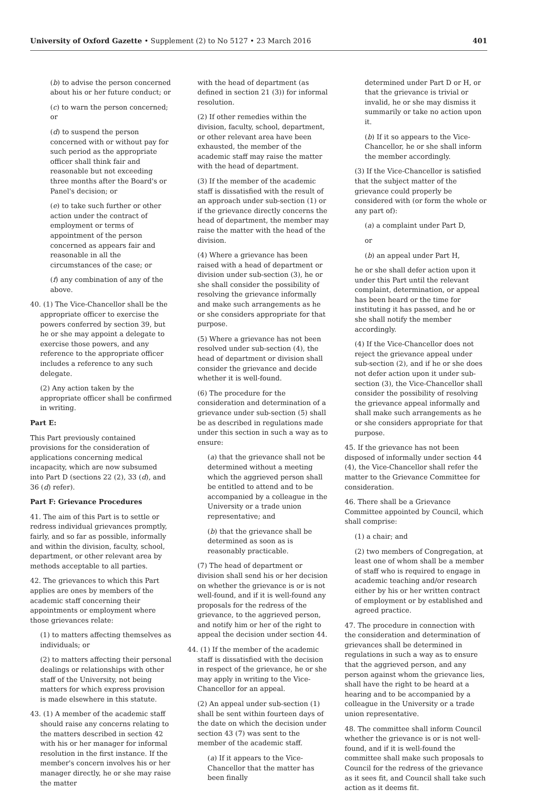University of Oxford Gazette • Supplement (2) to No 5127 • 23 March 2016
401
(b) to advise the person concerned about his or her future conduct; or
(c) to warn the person concerned; or
(d) to suspend the person concerned with or without pay for such period as the appropriate officer shall think fair and reasonable but not exceeding three months after the Board's or Panel's decision; or
(e) to take such further or other action under the contract of employment or terms of appointment of the person concerned as appears fair and reasonable in all the circumstances of the case; or
(f) any combination of any of the above.
40. (1) The Vice-Chancellor shall be the appropriate officer to exercise the powers conferred by section 39, but he or she may appoint a delegate to exercise those powers, and any reference to the appropriate officer includes a reference to any such delegate.
(2) Any action taken by the appropriate officer shall be confirmed in writing.
Part E:
This Part previously contained provisions for the consideration of applications concerning medical incapacity, which are now subsumed into Part D (sections 22 (2), 33 (d), and 36 (d) refer).
Part F: Grievance Procedures
41. The aim of this Part is to settle or redress individual grievances promptly, fairly, and so far as possible, informally and within the division, faculty, school, department, or other relevant area by methods acceptable to all parties.
42. The grievances to which this Part applies are ones by members of the academic staff concerning their appointments or employment where those grievances relate:
(1) to matters affecting themselves as individuals; or
(2) to matters affecting their personal dealings or relationships with other staff of the University, not being matters for which express provision is made elsewhere in this statute.
43. (1) A member of the academic staff should raise any concerns relating to the matters described in section 42 with his or her manager for informal resolution in the first instance. If the member's concern involves his or her manager directly, he or she may raise the matter
with the head of department (as defined in section 21 (3)) for informal resolution.
(2) If other remedies within the division, faculty, school, department, or other relevant area have been exhausted, the member of the academic staff may raise the matter with the head of department.
(3) If the member of the academic staff is dissatisfied with the result of an approach under sub-section (1) or if the grievance directly concerns the head of department, the member may raise the matter with the head of the division.
(4) Where a grievance has been raised with a head of department or division under sub-section (3), he or she shall consider the possibility of resolving the grievance informally and make such arrangements as he or she considers appropriate for that purpose.
(5) Where a grievance has not been resolved under sub-section (4), the head of department or division shall consider the grievance and decide whether it is well-found.
(6) The procedure for the consideration and determination of a grievance under sub-section (5) shall be as described in regulations made under this section in such a way as to ensure:
(a) that the grievance shall not be determined without a meeting which the aggrieved person shall be entitled to attend and to be accompanied by a colleague in the University or a trade union representative; and
(b) that the grievance shall be determined as soon as is reasonably practicable.
(7) The head of department or division shall send his or her decision on whether the grievance is or is not well-found, and if it is well-found any proposals for the redress of the grievance, to the aggrieved person, and notify him or her of the right to appeal the decision under section 44.
44. (1) If the member of the academic staff is dissatisfied with the decision in respect of the grievance, he or she may apply in writing to the Vice-Chancellor for an appeal.
(2) An appeal under sub-section (1) shall be sent within fourteen days of the date on which the decision under section 43 (7) was sent to the member of the academic staff.
(a) If it appears to the Vice-Chancellor that the matter has been finally
determined under Part D or H, or that the grievance is trivial or invalid, he or she may dismiss it summarily or take no action upon it.
(b) If it so appears to the Vice-Chancellor, he or she shall inform the member accordingly.
(3) If the Vice-Chancellor is satisfied that the subject matter of the grievance could properly be considered with (or form the whole or any part of):
(a) a complaint under Part D,
or
(b) an appeal under Part H,
he or she shall defer action upon it under this Part until the relevant complaint, determination, or appeal has been heard or the time for instituting it has passed, and he or she shall notify the member accordingly.
(4) If the Vice-Chancellor does not reject the grievance appeal under sub-section (2), and if he or she does not defer action upon it under sub-section (3), the Vice-Chancellor shall consider the possibility of resolving the grievance appeal informally and shall make such arrangements as he or she considers appropriate for that purpose.
45. If the grievance has not been disposed of informally under section 44 (4), the Vice-Chancellor shall refer the matter to the Grievance Committee for consideration.
46. There shall be a Grievance Committee appointed by Council, which shall comprise:
(1) a chair; and
(2) two members of Congregation, at least one of whom shall be a member of staff who is required to engage in academic teaching and/or research either by his or her written contract of employment or by established and agreed practice.
47. The procedure in connection with the consideration and determination of grievances shall be determined in regulations in such a way as to ensure that the aggrieved person, and any person against whom the grievance lies, shall have the right to be heard at a hearing and to be accompanied by a colleague in the University or a trade union representative.
48. The committee shall inform Council whether the grievance is or is not well-found, and if it is well-found the committee shall make such proposals to Council for the redress of the grievance as it sees fit, and Council shall take such action as it deems fit.